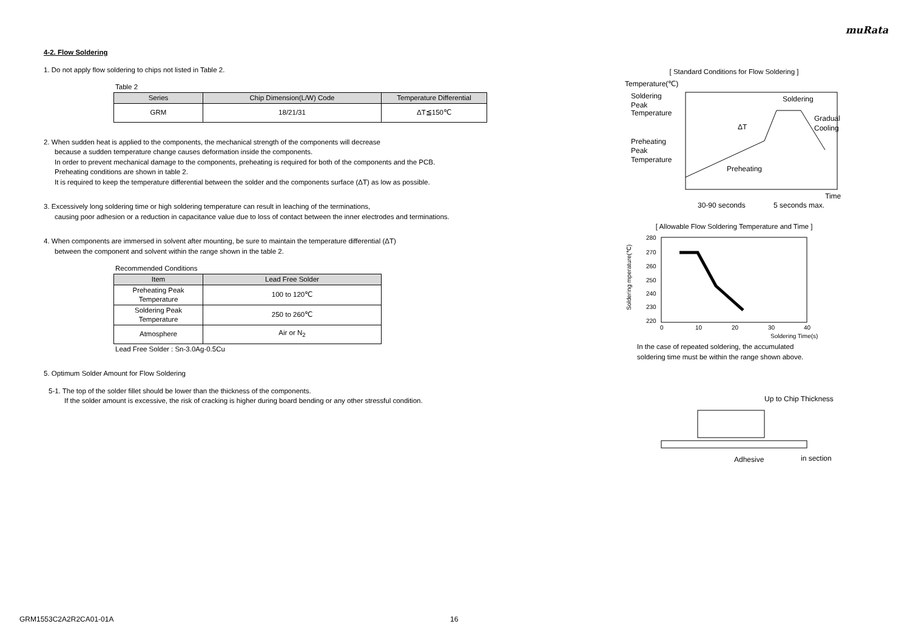muRata
4-2. Flow Soldering
1. Do not apply flow soldering to chips not listed in Table 2.
Table 2
| Series | Chip Dimension(L/W) Code | Temperature Differential |
| --- | --- | --- |
| GRM | 18/21/31 | ΔT≦150℃ |
2. When sudden heat is applied to the components, the mechanical strength of the components will decrease
because a sudden temperature change causes deformation inside the components.
In order to prevent mechanical damage to the components, preheating is required for both of the components and the PCB.
Preheating conditions are shown in table 2.
It is required to keep the temperature differential between the solder and the components surface (ΔT) as low as possible.
3. Excessively long soldering time or high soldering temperature can result in leaching of the terminations,
causing poor adhesion or a reduction in capacitance value due to loss of contact between the inner electrodes and terminations.
4. When components are immersed in solvent after mounting, be sure to maintain the temperature differential (ΔT)
between the component and solvent within the range shown in the table 2.
Recommended Conditions
| Item | Lead Free Solder |
| --- | --- |
| Preheating Peak Temperature | 100 to 120℃ |
| Soldering Peak Temperature | 250 to 260℃ |
| Atmosphere | Air or N<sub>2</sub> |
Lead Free Solder : Sn-3.0Ag-0.5Cu
5. Optimum Solder Amount for Flow Soldering
5-1. The top of the solder fillet should be lower than the thickness of the components.
If the solder amount is excessive, the risk of cracking is higher during board bending or any other stressful condition.
[ Standard Conditions for Flow Soldering ]
Temperature(℃)
Soldering
Peak
Temperature
Preheating
Peak
Temperature
Soldering
Gradual
Cooling
ΔT
Preheating
Time
30-90 seconds
5 seconds max.
[ Allowable Flow Soldering Temperature and Time ]
280
270
260
250
240
230
220
0
10
20
30
40
Soldering Time(s)
Soldering mperature(℃)
In the case of repeated soldering, the accumulated
soldering time must be within the range shown above.
Up to Chip Thickness
Adhesive
in section
GRM1553C2A2R2CA01-01A 16